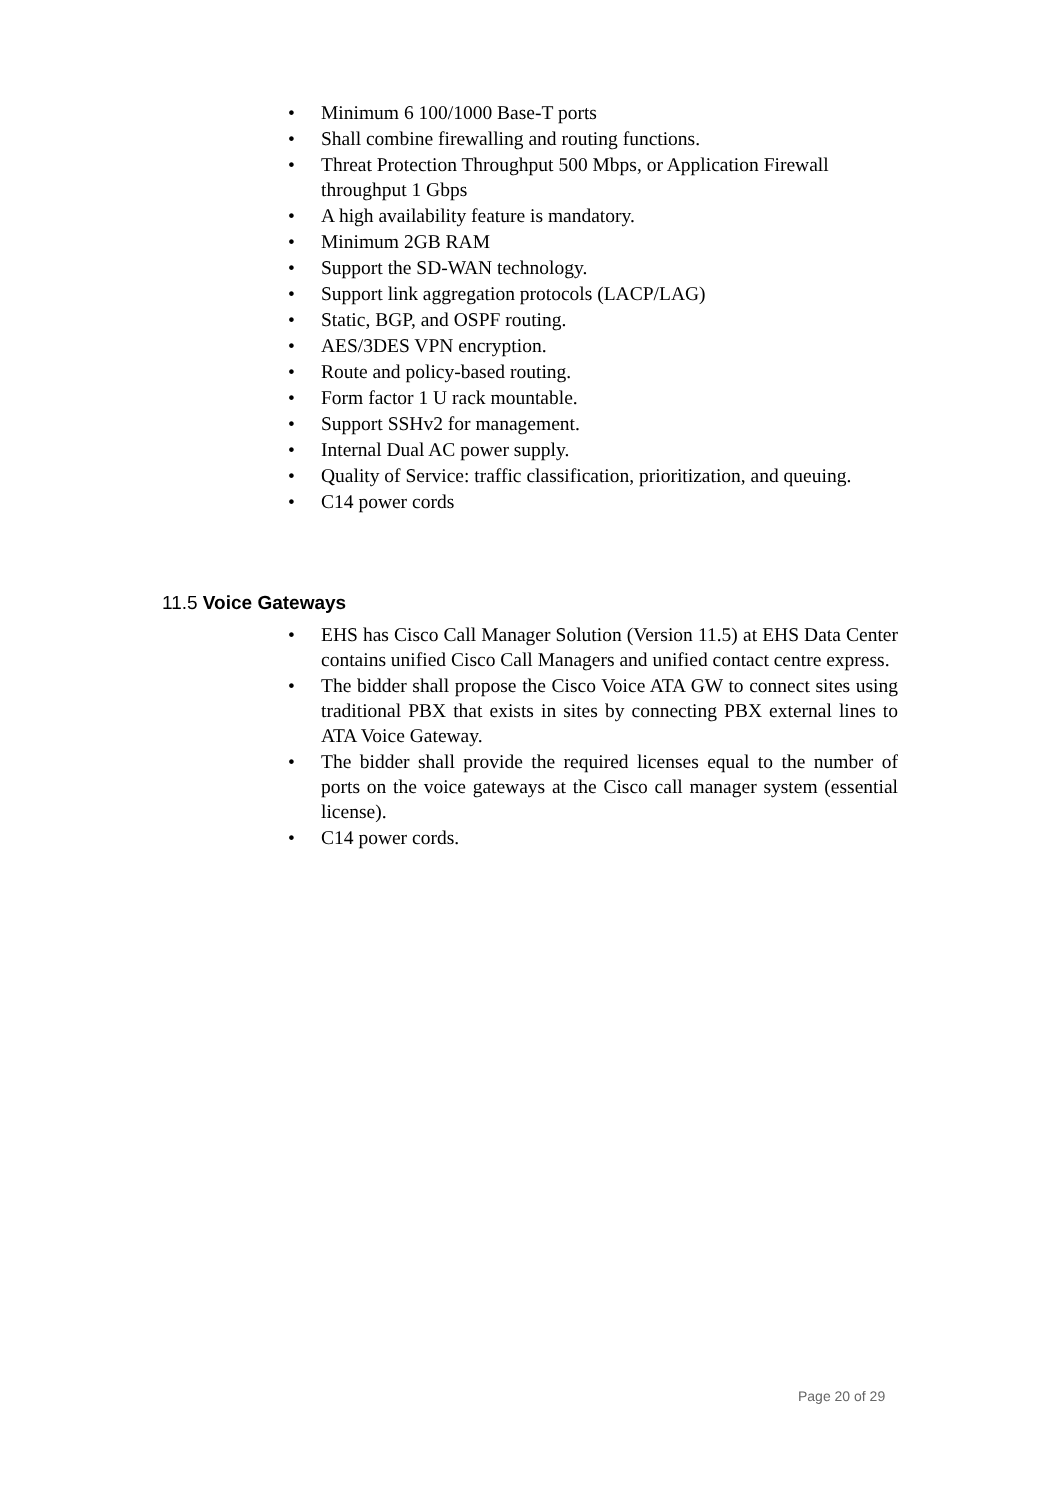• Minimum 6 100/1000 Base-T ports
• Shall combine firewalling and routing functions.
• Threat Protection Throughput 500 Mbps, or Application Firewall throughput 1 Gbps
• A high availability feature is mandatory.
• Minimum 2GB RAM
• Support the SD-WAN technology.
• Support link aggregation protocols (LACP/LAG)
• Static, BGP, and OSPF routing.
• AES/3DES VPN encryption.
• Route and policy-based routing.
• Form factor 1 U rack mountable.
• Support SSHv2 for management.
• Internal Dual AC power supply.
• Quality of Service: traffic classification, prioritization, and queuing.
• C14 power cords
11.5 Voice Gateways
• EHS has Cisco Call Manager Solution (Version 11.5) at EHS Data Center contains unified Cisco Call Managers and unified contact centre express.
• The bidder shall propose the Cisco Voice ATA GW to connect sites using traditional PBX that exists in sites by connecting PBX external lines to ATA Voice Gateway.
• The bidder shall provide the required licenses equal to the number of ports on the voice gateways at the Cisco call manager system (essential license).
• C14 power cords.
Page 20 of 29